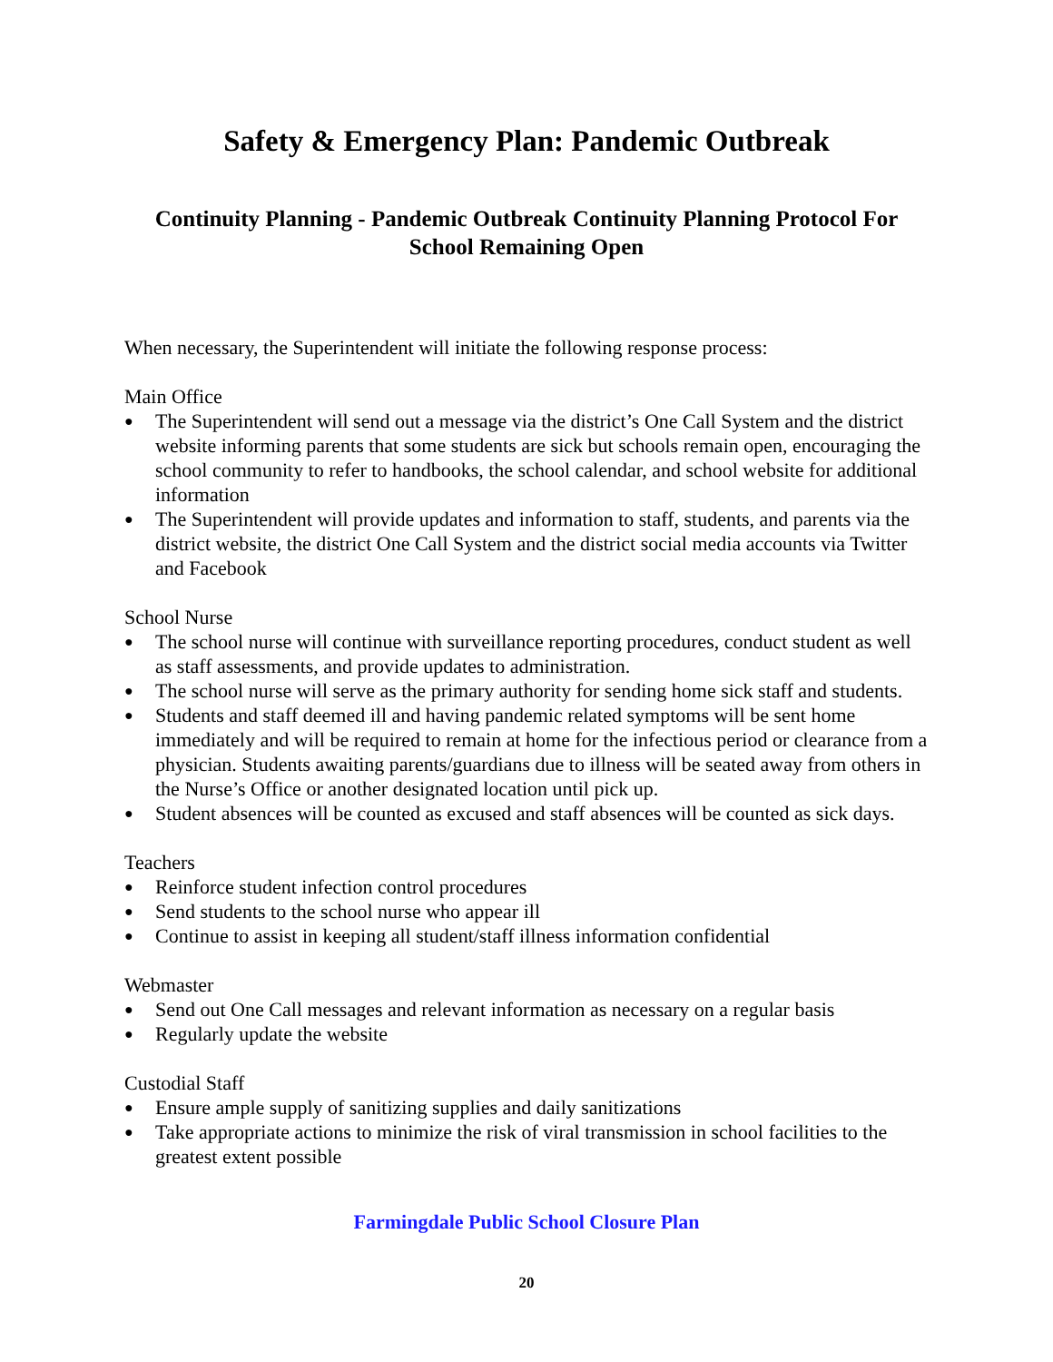Safety & Emergency Plan: Pandemic Outbreak
Continuity Planning - Pandemic Outbreak Continuity Planning Protocol For School Remaining Open
When necessary, the Superintendent will initiate the following response process:
Main Office
● The Superintendent will send out a message via the district’s One Call System and the district website informing parents that some students are sick but schools remain open, encouraging the school community to refer to handbooks, the school calendar, and school website for additional information
● The Superintendent will provide updates and information to staff, students, and parents via the district website, the district One Call System and the district social media accounts via Twitter and Facebook
School Nurse
● The school nurse will continue with surveillance reporting procedures, conduct student as well as staff assessments, and provide updates to administration.
● The school nurse will serve as the primary authority for sending home sick staff and students.
● Students and staff deemed ill and having pandemic related symptoms will be sent home immediately and will be required to remain at home for the infectious period or clearance from a physician. Students awaiting parents/guardians due to illness will be seated away from others in the Nurse’s Office or another designated location until pick up.
● Student absences will be counted as excused and staff absences will be counted as sick days.
Teachers
● Reinforce student infection control procedures
● Send students to the school nurse who appear ill
● Continue to assist in keeping all student/staff illness information confidential
Webmaster
● Send out One Call messages and relevant information as necessary on a regular basis
● Regularly update the website
Custodial Staff
● Ensure ample supply of sanitizing supplies and daily sanitizations
● Take appropriate actions to minimize the risk of viral transmission in school facilities to the greatest extent possible
Farmingdale Public School Closure Plan
20